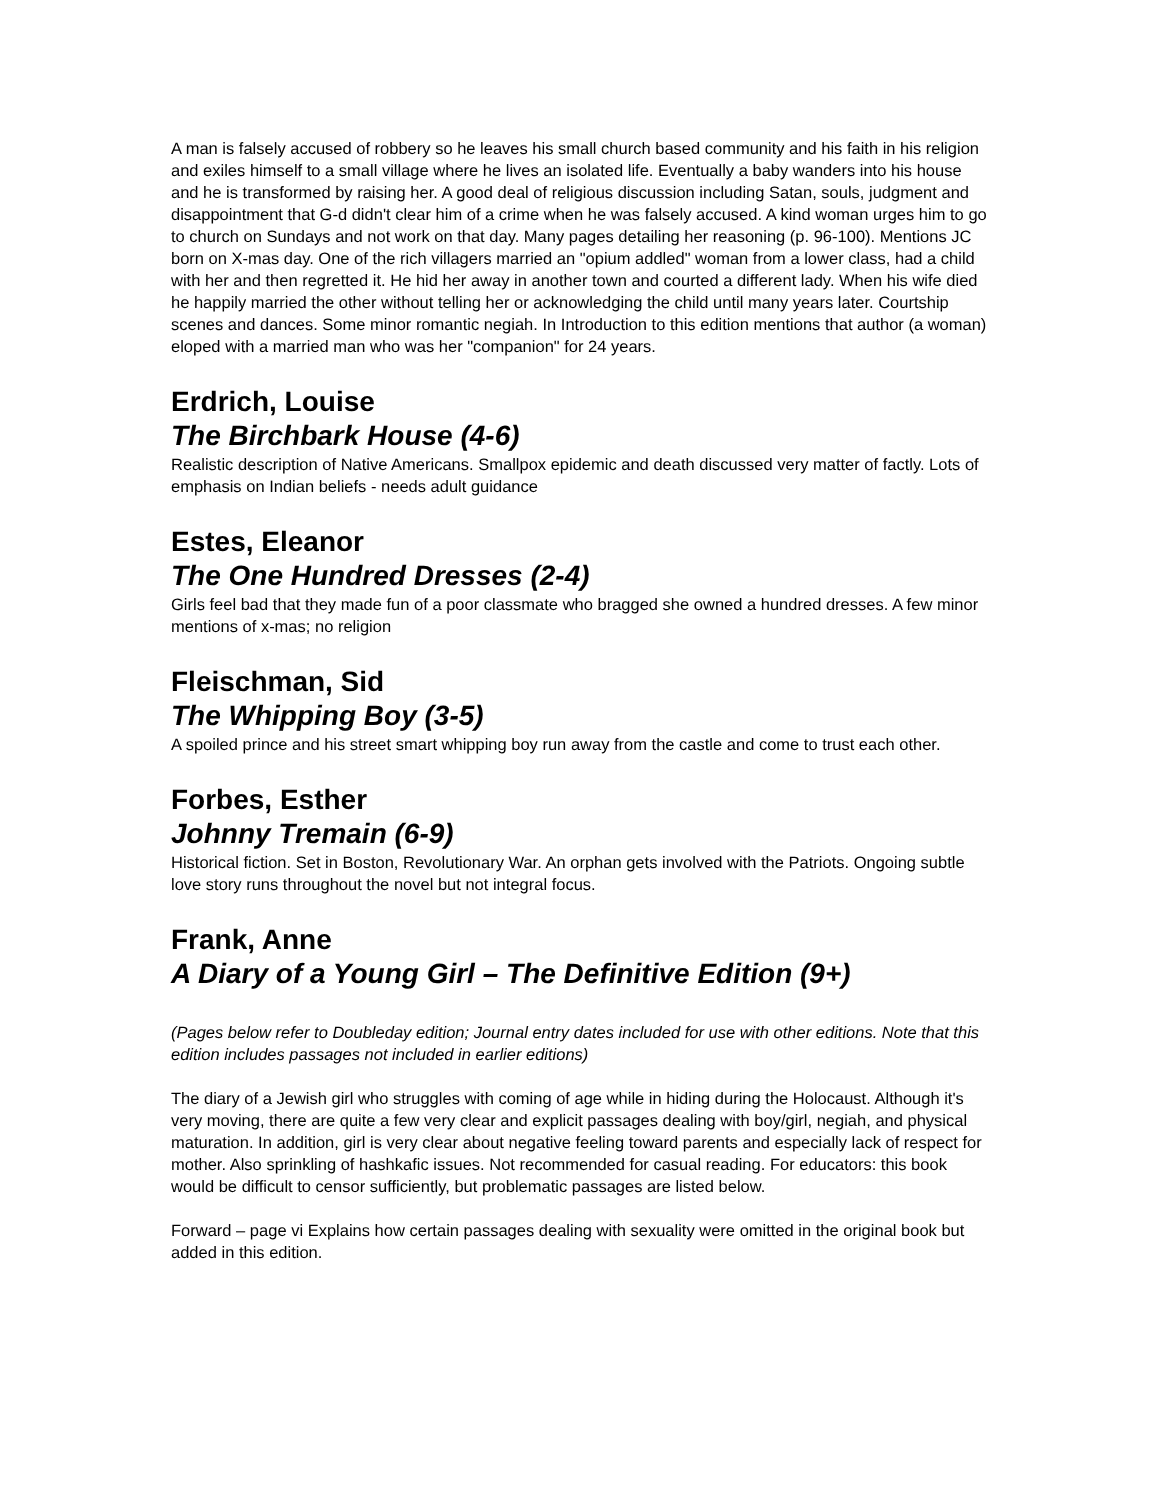A man is falsely accused of robbery so he leaves his small church based community and his faith in his religion and exiles himself to a small village where he lives an isolated life. Eventually a baby wanders into his house and he is transformed by raising her. A good deal of religious discussion including Satan, souls, judgment and disappointment that G-d didn't clear him of a crime when he was falsely accused. A kind woman urges him to go to church on Sundays and not work on that day. Many pages detailing her reasoning (p. 96-100). Mentions JC born on X-mas day. One of the rich villagers married an "opium addled" woman from a lower class, had a child with her and then regretted it. He hid her away in another town and courted a different lady. When his wife died he happily married the other without telling her or acknowledging the child until many years later. Courtship scenes and dances. Some minor romantic negiah. In Introduction to this edition mentions that author (a woman) eloped with a married man who was her "companion" for 24 years.
Erdrich, Louise
The Birchbark House (4-6)
Realistic description of Native Americans. Smallpox epidemic and death discussed very matter of factly. Lots of emphasis on Indian beliefs - needs adult guidance
Estes, Eleanor
The One Hundred Dresses (2-4)
Girls feel bad that they made fun of a poor classmate who bragged she owned a hundred dresses. A few minor mentions of x-mas; no religion
Fleischman, Sid
The Whipping Boy (3-5)
A spoiled prince and his street smart whipping boy run away from the castle and come to trust each other.
Forbes, Esther
Johnny Tremain (6-9)
Historical fiction. Set in Boston, Revolutionary War. An orphan gets involved with the Patriots. Ongoing subtle love story runs throughout the novel but not integral focus.
Frank, Anne
A Diary of a Young Girl – The Definitive Edition (9+)
(Pages below refer to Doubleday edition; Journal entry dates included for use with other editions. Note that this edition includes passages not included in earlier editions)
The diary of a Jewish girl who struggles with coming of age while in hiding during the Holocaust. Although it's very moving, there are quite a few very clear and explicit passages dealing with boy/girl, negiah, and physical maturation. In addition, girl is very clear about negative feeling toward parents and especially lack of respect for mother. Also sprinkling of hashkafic issues. Not recommended for casual reading. For educators: this book would be difficult to censor sufficiently, but problematic passages are listed below.
Forward – page vi Explains how certain passages dealing with sexuality were omitted in the original book but added in this edition.